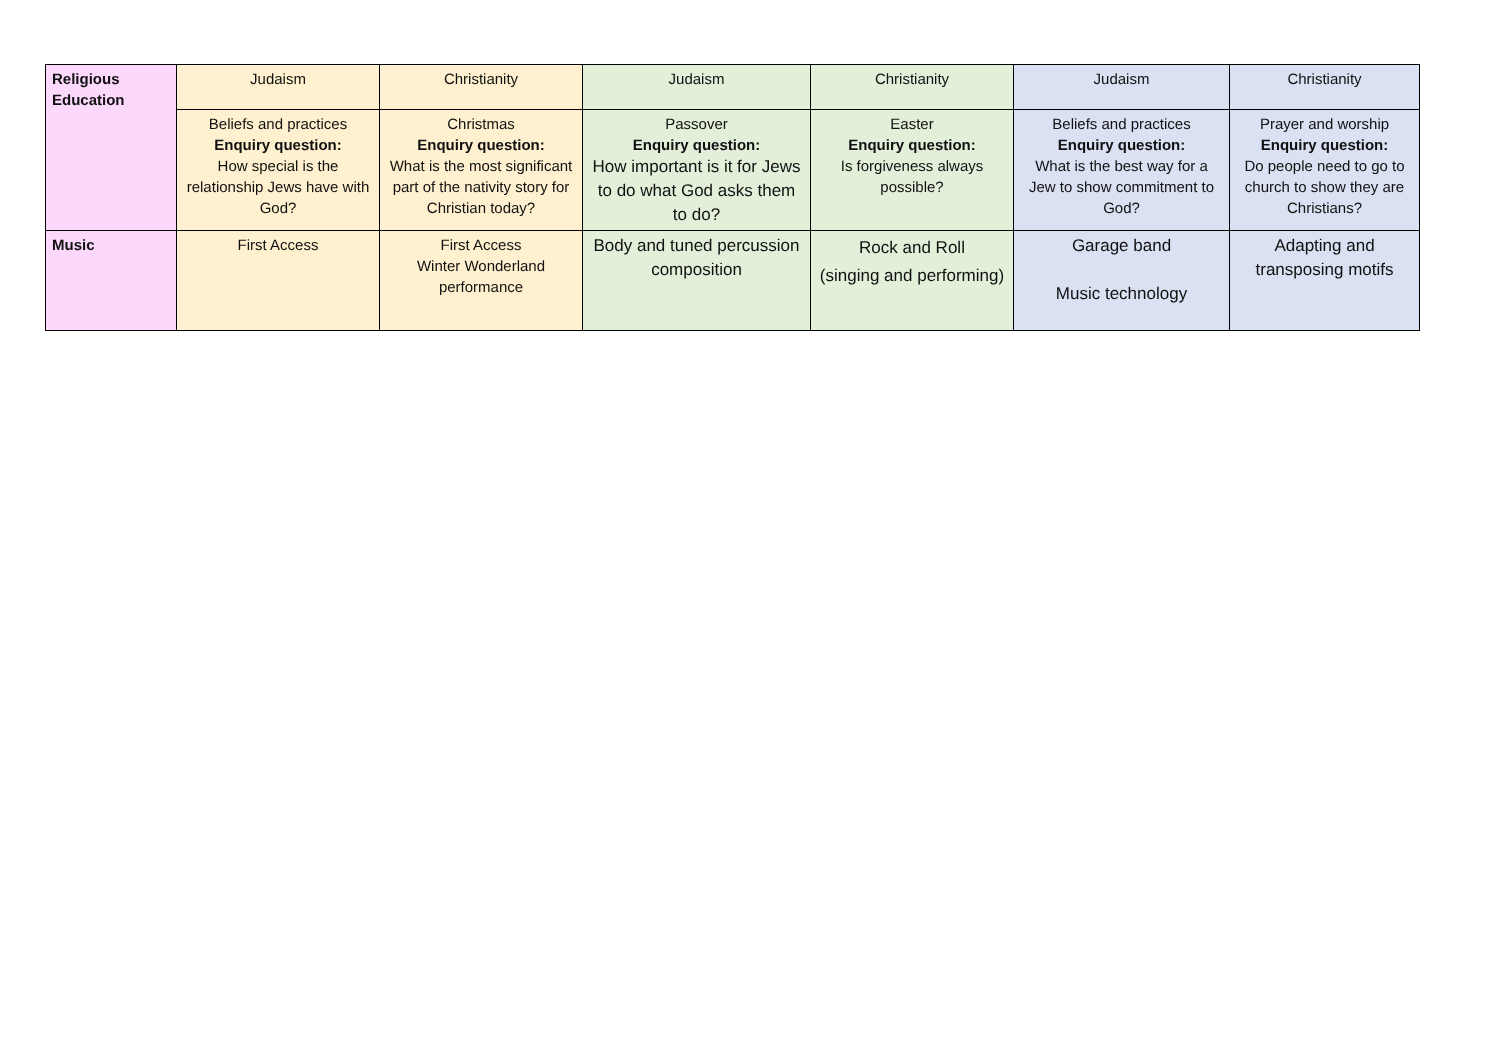| Religious Education | Judaism | Christianity | Judaism | Christianity | Judaism | Christianity |
| | Beliefs and practices Enquiry question: How special is the relationship Jews have with God? | Christmas Enquiry question: What is the most significant part of the nativity story for Christian today? | Passover Enquiry question: How important is it for Jews to do what God asks them to do? | Easter Enquiry question: Is forgiveness always possible? | Beliefs and practices Enquiry question: What is the best way for a Jew to show commitment to God? | Prayer and worship Enquiry question: Do people need to go to church to show they are Christians? |
| Music | First Access | First Access Winter Wonderland performance | Body and tuned percussion composition | Rock and Roll (singing and performing) | Garage band Music technology | Adapting and transposing motifs |